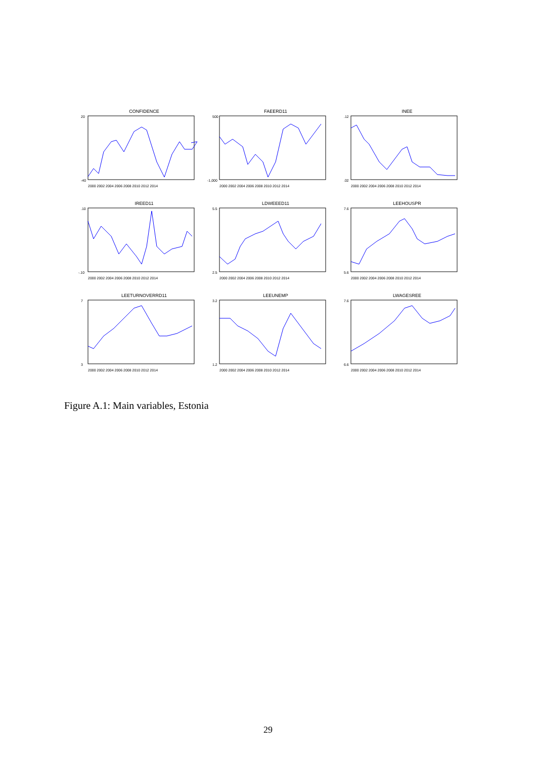CONFIDENCE
20
-40
2000 2002 2004 2006 2008 2010 2012 2014
FAEERD11
500
-1,000
2000 2002 2004 2006 2008 2010 2012 2014
INEE
.12
.02
2000 2002 2004 2006 2008 2010 2012 2014
IREED11
.10
-.10
2000 2002 2004 2006 2008 2010 2012 2014
LDWEEED11
5.5
2.5
2000 2002 2004 2006 2008 2010 2012 2014
LEEHOUSPR
7.6
5.6
2000 2002 2004 2006 2008 2010 2012 2014
LEETURNOVERRD11
7
3
2000 2002 2004 2006 2008 2010 2012 2014
LEEUNEMP
3.2
1.2
2000 2002 2004 2006 2008 2010 2012 2014
LWAGESREE
7.6
6.6
2000 2002 2004 2006 2008 2010 2012 2014
Figure A.1: Main variables, Estonia
29